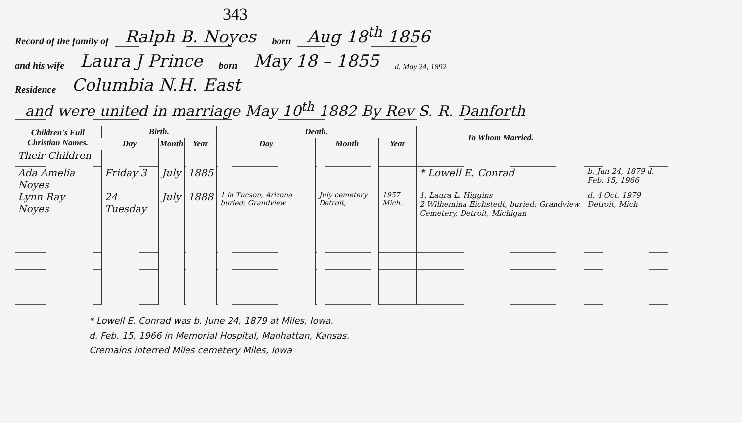343
Record of the family of Ralph B. Noyes born Aug 18<sup>th</sup> 1856
and his wife Laura J Prince born May 18 – 1855 d. May 24, 1892
Residence Columbia N.H. East
and were united in marriage May 10<sup>th</sup> 1882 By Rev S. R. Danforth
| Children's Full Christian Names. | Birth. | | | Death. | | | To Whom Married. | |
| --- | --- | --- | --- | --- | --- | --- | --- | --- |
| | Day | Month | Year | Day | Month | Year | | |
| Their Children | | | | | | | | |
| Ada Amelia Noyes | Friday 3 | July | 1885 | | | | * Lowell E. Conrad | b. Jun 24, 1879 d. Feb. 15, 1966 |
| Lynn Ray Noyes | 24 Tuesday | July | 1888 | 1 in Tucson, Arizona buried: Grandview | July cemetery Detroit, | 1957 Mich. | 1. Laura L. Higgins 2 Wilhemina Eichstedt, buried: Grandview Cemetery, Detroit, Michigan | d. 4 Oct. 1979 Detroit, Mich |
* Lowell E. Conrad was b. June 24, 1879 at Miles, Iowa.
d. Feb. 15, 1966 in Memorial Hospital, Manhattan, Kansas.
Cremains interred Miles cemetery Miles, Iowa